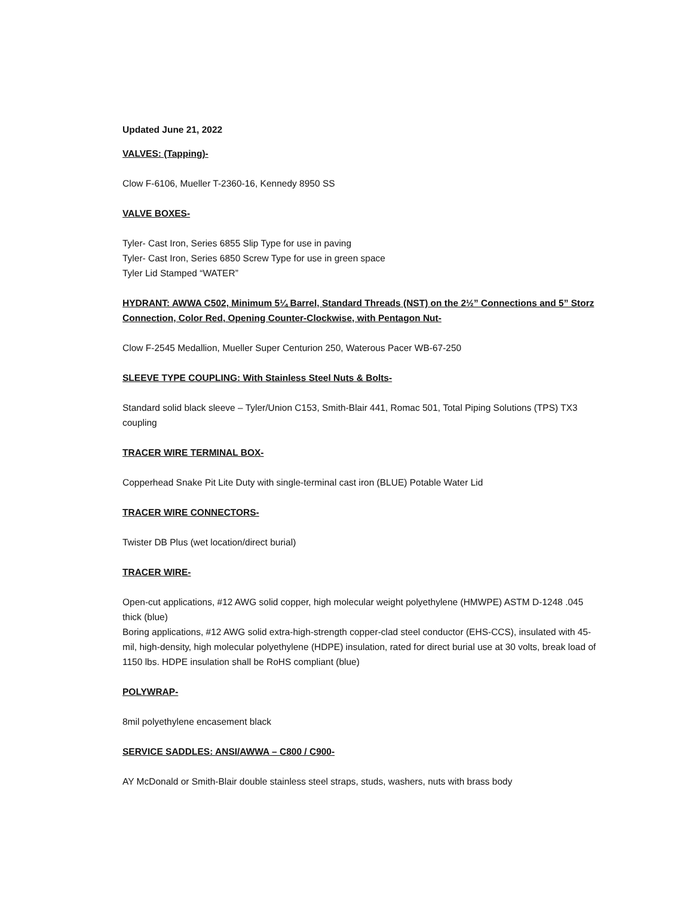Updated June 21, 2022
VALVES: (Tapping)-
Clow F-6106, Mueller T-2360-16, Kennedy 8950 SS
VALVE BOXES-
Tyler- Cast Iron, Series 6855 Slip Type for use in paving
Tyler- Cast Iron, Series 6850 Screw Type for use in green space
Tyler Lid Stamped “WATER”
HYDRANT: AWWA C502, Minimum 5¼ Barrel, Standard Threads (NST) on the 2½” Connections and 5” Storz Connection, Color Red, Opening Counter-Clockwise, with Pentagon Nut-
Clow F-2545 Medallion, Mueller Super Centurion 250, Waterous Pacer WB-67-250
SLEEVE TYPE COUPLING: With Stainless Steel Nuts & Bolts-
Standard solid black sleeve – Tyler/Union C153, Smith-Blair 441, Romac 501, Total Piping Solutions (TPS) TX3 coupling
TRACER WIRE TERMINAL BOX-
Copperhead Snake Pit Lite Duty with single-terminal cast iron (BLUE) Potable Water Lid
TRACER WIRE CONNECTORS-
Twister DB Plus (wet location/direct burial)
TRACER WIRE-
Open-cut applications, #12 AWG solid copper, high molecular weight polyethylene (HMWPE) ASTM D-1248 .045 thick (blue)
Boring applications, #12 AWG solid extra-high-strength copper-clad steel conductor (EHS-CCS), insulated with 45-mil, high-density, high molecular polyethylene (HDPE) insulation, rated for direct burial use at 30 volts, break load of 1150 lbs. HDPE insulation shall be RoHS compliant (blue)
POLYWRAP-
8mil polyethylene encasement black
SERVICE SADDLES: ANSI/AWWA – C800 / C900-
AY McDonald or Smith-Blair double stainless steel straps, studs, washers, nuts with brass body